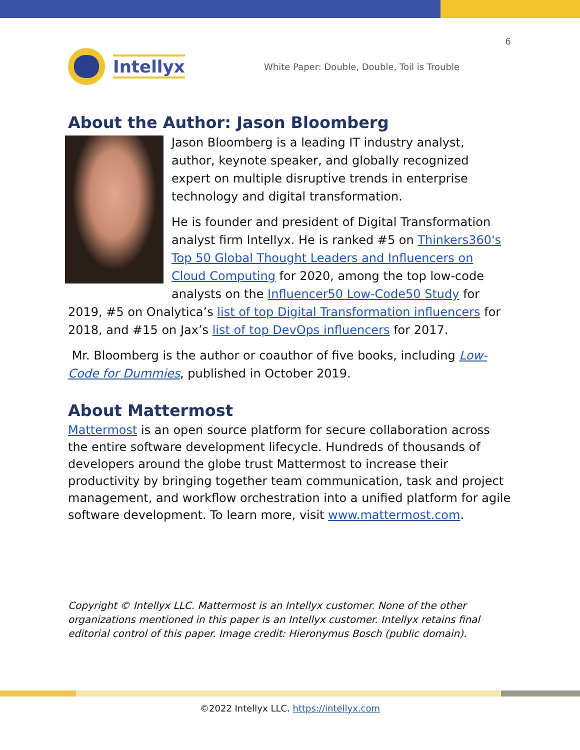6
Intellyx
White Paper: Double, Double, Toil is Trouble
About the Author: Jason Bloomberg
Jason Bloomberg is a leading IT industry analyst, author, keynote speaker, and globally recognized expert on multiple disruptive trends in enterprise technology and digital transformation.
He is founder and president of Digital Transformation analyst firm Intellyx. He is ranked #5 on Thinkers360's Top 50 Global Thought Leaders and Influencers on Cloud Computing for 2020, among the top low-code analysts on the Influencer50 Low-Code50 Study for 2019, #5 on Onalytica’s list of top Digital Transformation influencers for 2018, and #15 on Jax’s list of top DevOps influencers for 2017.
Mr. Bloomberg is the author or coauthor of five books, including Low-Code for Dummies, published in October 2019.
About Mattermost
Mattermost is an open source platform for secure collaboration across the entire software development lifecycle. Hundreds of thousands of developers around the globe trust Mattermost to increase their productivity by bringing together team communication, task and project management, and workflow orchestration into a unified platform for agile software development. To learn more, visit www.mattermost.com.
Copyright © Intellyx LLC. Mattermost is an Intellyx customer. None of the other organizations mentioned in this paper is an Intellyx customer. Intellyx retains final editorial control of this paper. Image credit: Hieronymus Bosch (public domain).
©2022 Intellyx LLC. https://intellyx.com